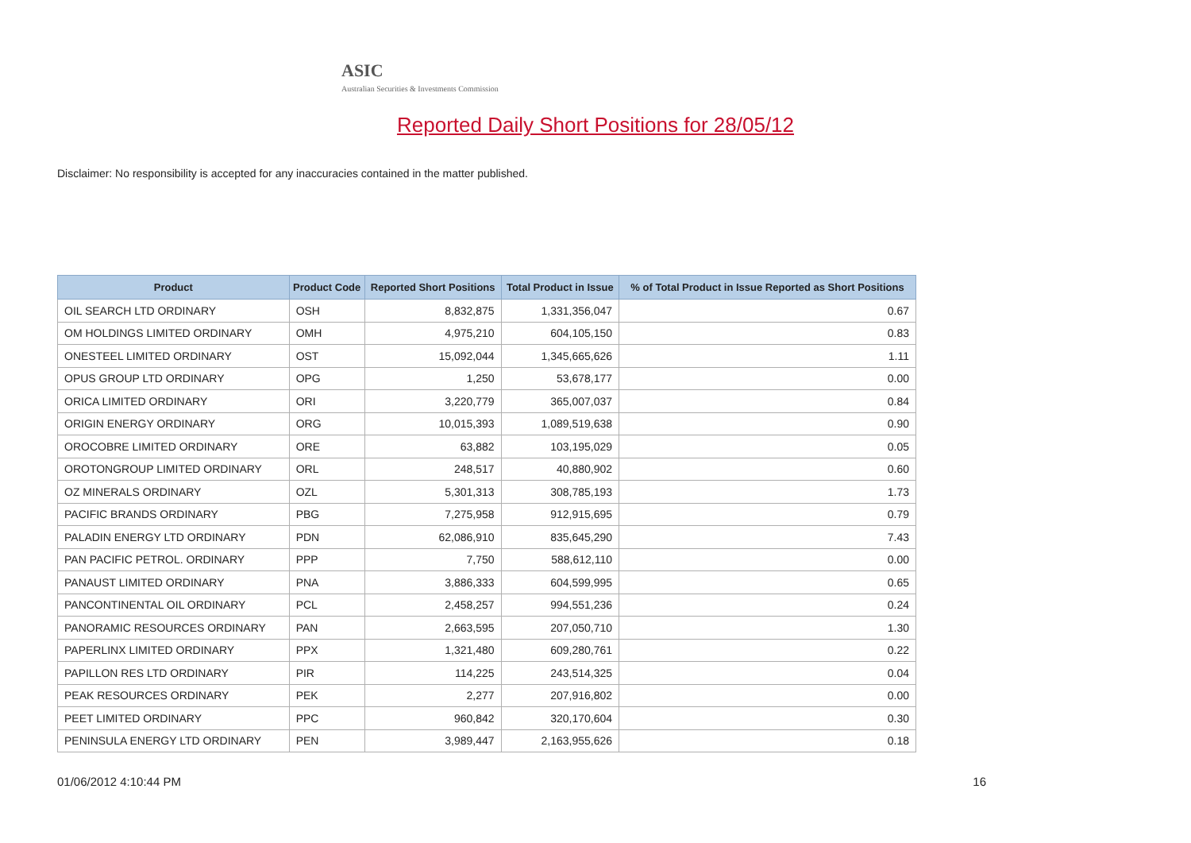ASIC
Australian Securities & Investments Commission
Reported Daily Short Positions for 28/05/12
Disclaimer: No responsibility is accepted for any inaccuracies contained in the matter published.
| Product | Product Code | Reported Short Positions | Total Product in Issue | % of Total Product in Issue Reported as Short Positions |
| --- | --- | --- | --- | --- |
| OIL SEARCH LTD ORDINARY | OSH | 8,832,875 | 1,331,356,047 | 0.67 |
| OM HOLDINGS LIMITED ORDINARY | OMH | 4,975,210 | 604,105,150 | 0.83 |
| ONESTEEL LIMITED ORDINARY | OST | 15,092,044 | 1,345,665,626 | 1.11 |
| OPUS GROUP LTD ORDINARY | OPG | 1,250 | 53,678,177 | 0.00 |
| ORICA LIMITED ORDINARY | ORI | 3,220,779 | 365,007,037 | 0.84 |
| ORIGIN ENERGY ORDINARY | ORG | 10,015,393 | 1,089,519,638 | 0.90 |
| OROCOBRE LIMITED ORDINARY | ORE | 63,882 | 103,195,029 | 0.05 |
| OROTONGROUP LIMITED ORDINARY | ORL | 248,517 | 40,880,902 | 0.60 |
| OZ MINERALS ORDINARY | OZL | 5,301,313 | 308,785,193 | 1.73 |
| PACIFIC BRANDS ORDINARY | PBG | 7,275,958 | 912,915,695 | 0.79 |
| PALADIN ENERGY LTD ORDINARY | PDN | 62,086,910 | 835,645,290 | 7.43 |
| PAN PACIFIC PETROL. ORDINARY | PPP | 7,750 | 588,612,110 | 0.00 |
| PANAUST LIMITED ORDINARY | PNA | 3,886,333 | 604,599,995 | 0.65 |
| PANCONTINENTAL OIL ORDINARY | PCL | 2,458,257 | 994,551,236 | 0.24 |
| PANORAMIC RESOURCES ORDINARY | PAN | 2,663,595 | 207,050,710 | 1.30 |
| PAPERLINX LIMITED ORDINARY | PPX | 1,321,480 | 609,280,761 | 0.22 |
| PAPILLON RES LTD ORDINARY | PIR | 114,225 | 243,514,325 | 0.04 |
| PEAK RESOURCES ORDINARY | PEK | 2,277 | 207,916,802 | 0.00 |
| PEET LIMITED ORDINARY | PPC | 960,842 | 320,170,604 | 0.30 |
| PENINSULA ENERGY LTD ORDINARY | PEN | 3,989,447 | 2,163,955,626 | 0.18 |
01/06/2012 4:10:44 PM 16